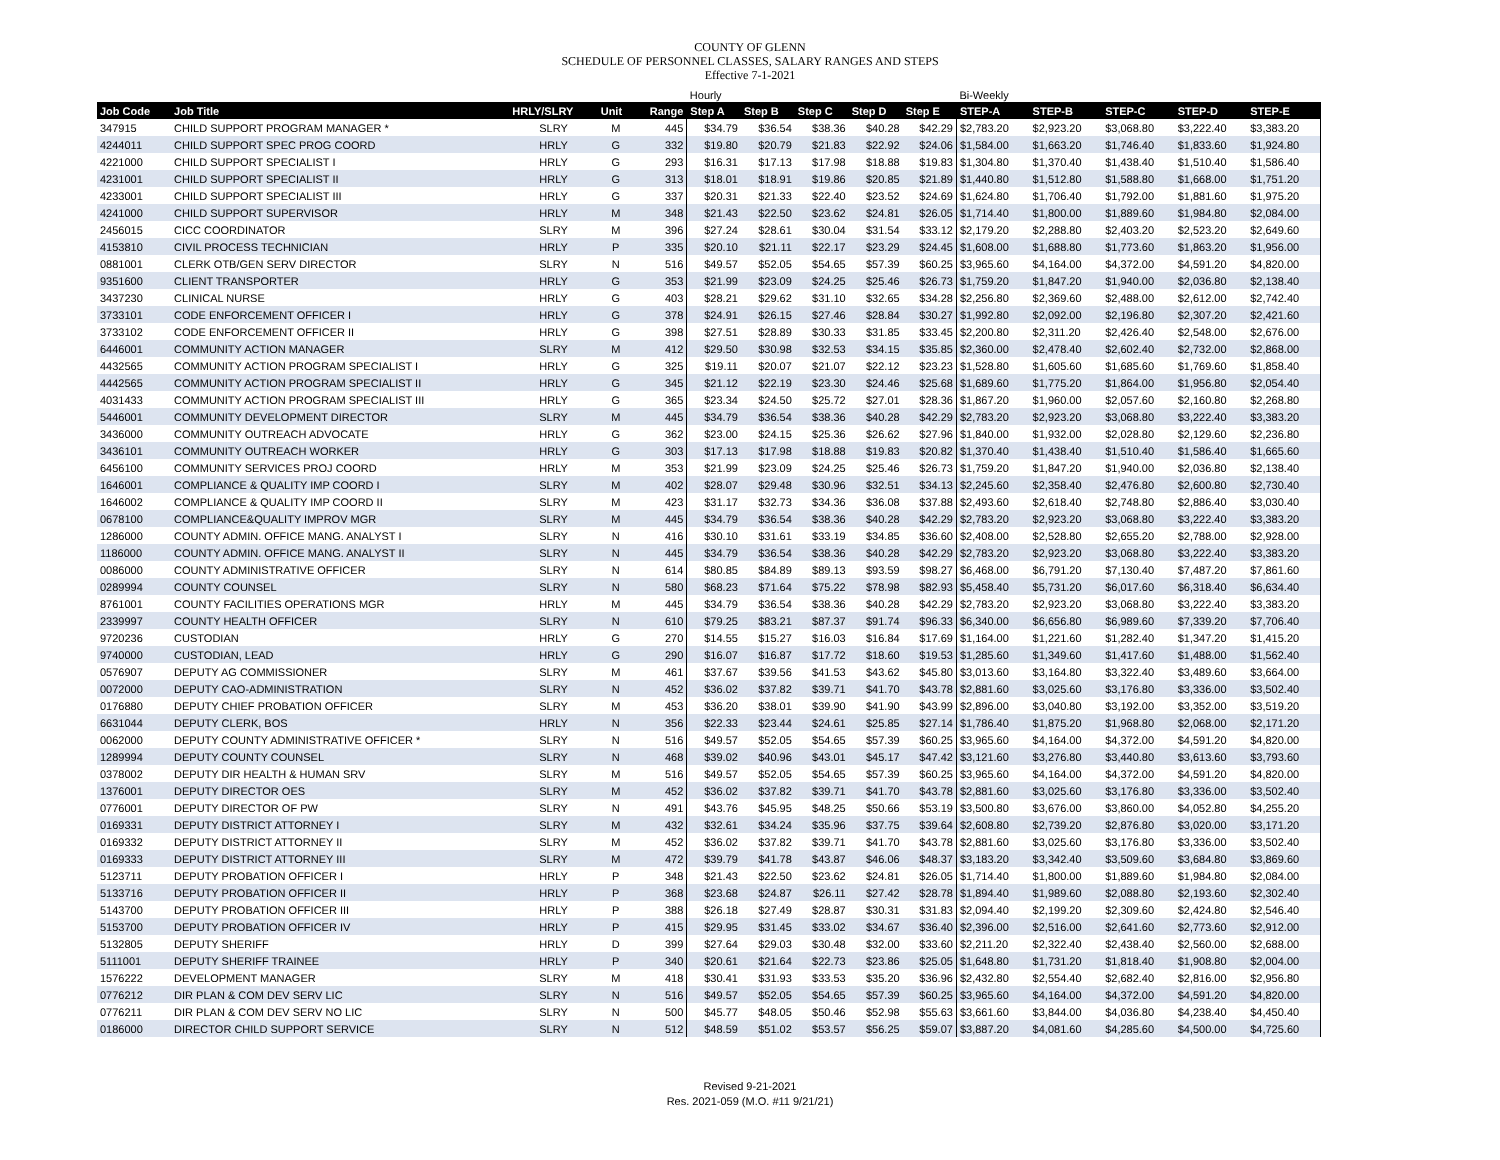COUNTY OF GLENN
SCHEDULE OF PERSONNEL CLASSES, SALARY RANGES AND STEPS
Effective 7-1-2021
| | | | | | Hourly | | | | | Bi-Weekly | | | | |
| --- | --- | --- | --- | --- | --- | --- | --- | --- | --- | --- | --- | --- | --- | --- |
| Job Code | Job Title | HRLY/SLRY | Unit | Range | Step A | Step B | Step C | Step D | Step E | STEP-A | STEP-B | STEP-C | STEP-D | STEP-E |
| 347915 | CHILD SUPPORT PROGRAM MANAGER * | SLRY | M | 445 | $34.79 | $36.54 | $38.36 | $40.28 | $42.29 | $2,783.20 | $2,923.20 | $3,068.80 | $3,222.40 | $3,383.20 |
| 4244011 | CHILD SUPPORT SPEC PROG COORD | HRLY | G | 332 | $19.80 | $20.79 | $21.83 | $22.92 | $24.06 | $1,584.00 | $1,663.20 | $1,746.40 | $1,833.60 | $1,924.80 |
| 4221000 | CHILD SUPPORT SPECIALIST I | HRLY | G | 293 | $16.31 | $17.13 | $17.98 | $18.88 | $19.83 | $1,304.80 | $1,370.40 | $1,438.40 | $1,510.40 | $1,586.40 |
| 4231001 | CHILD SUPPORT SPECIALIST II | HRLY | G | 313 | $18.01 | $18.91 | $19.86 | $20.85 | $21.89 | $1,440.80 | $1,512.80 | $1,588.80 | $1,668.00 | $1,751.20 |
| 4233001 | CHILD SUPPORT SPECIALIST III | HRLY | G | 337 | $20.31 | $21.33 | $22.40 | $23.52 | $24.69 | $1,624.80 | $1,706.40 | $1,792.00 | $1,881.60 | $1,975.20 |
| 4241000 | CHILD SUPPORT SUPERVISOR | HRLY | M | 348 | $21.43 | $22.50 | $23.62 | $24.81 | $26.05 | $1,714.40 | $1,800.00 | $1,889.60 | $1,984.80 | $2,084.00 |
| 2456015 | CICC COORDINATOR | SLRY | M | 396 | $27.24 | $28.61 | $30.04 | $31.54 | $33.12 | $2,179.20 | $2,288.80 | $2,403.20 | $2,523.20 | $2,649.60 |
| 4153810 | CIVIL PROCESS TECHNICIAN | HRLY | P | 335 | $20.10 | $21.11 | $22.17 | $23.29 | $24.45 | $1,608.00 | $1,688.80 | $1,773.60 | $1,863.20 | $1,956.00 |
| 0881001 | CLERK OTB/GEN SERV DIRECTOR | SLRY | N | 516 | $49.57 | $52.05 | $54.65 | $57.39 | $60.25 | $3,965.60 | $4,164.00 | $4,372.00 | $4,591.20 | $4,820.00 |
| 9351600 | CLIENT TRANSPORTER | HRLY | G | 353 | $21.99 | $23.09 | $24.25 | $25.46 | $26.73 | $1,759.20 | $1,847.20 | $1,940.00 | $2,036.80 | $2,138.40 |
| 3437230 | CLINICAL NURSE | HRLY | G | 403 | $28.21 | $29.62 | $31.10 | $32.65 | $34.28 | $2,256.80 | $2,369.60 | $2,488.00 | $2,612.00 | $2,742.40 |
| 3733101 | CODE ENFORCEMENT OFFICER I | HRLY | G | 378 | $24.91 | $26.15 | $27.46 | $28.84 | $30.27 | $1,992.80 | $2,092.00 | $2,196.80 | $2,307.20 | $2,421.60 |
| 3733102 | CODE ENFORCEMENT OFFICER II | HRLY | G | 398 | $27.51 | $28.89 | $30.33 | $31.85 | $33.45 | $2,200.80 | $2,311.20 | $2,426.40 | $2,548.00 | $2,676.00 |
| 6446001 | COMMUNITY ACTION MANAGER | SLRY | M | 412 | $29.50 | $30.98 | $32.53 | $34.15 | $35.85 | $2,360.00 | $2,478.40 | $2,602.40 | $2,732.00 | $2,868.00 |
| 4432565 | COMMUNITY ACTION PROGRAM SPECIALIST I | HRLY | G | 325 | $19.11 | $20.07 | $21.07 | $22.12 | $23.23 | $1,528.80 | $1,605.60 | $1,685.60 | $1,769.60 | $1,858.40 |
| 4442565 | COMMUNITY ACTION PROGRAM SPECIALIST II | HRLY | G | 345 | $21.12 | $22.19 | $23.30 | $24.46 | $25.68 | $1,689.60 | $1,775.20 | $1,864.00 | $1,956.80 | $2,054.40 |
| 4031433 | COMMUNITY ACTION PROGRAM SPECIALIST III | HRLY | G | 365 | $23.34 | $24.50 | $25.72 | $27.01 | $28.36 | $1,867.20 | $1,960.00 | $2,057.60 | $2,160.80 | $2,268.80 |
| 5446001 | COMMUNITY DEVELOPMENT DIRECTOR | SLRY | M | 445 | $34.79 | $36.54 | $38.36 | $40.28 | $42.29 | $2,783.20 | $2,923.20 | $3,068.80 | $3,222.40 | $3,383.20 |
| 3436000 | COMMUNITY OUTREACH ADVOCATE | HRLY | G | 362 | $23.00 | $24.15 | $25.36 | $26.62 | $27.96 | $1,840.00 | $1,932.00 | $2,028.80 | $2,129.60 | $2,236.80 |
| 3436101 | COMMUNITY OUTREACH WORKER | HRLY | G | 303 | $17.13 | $17.98 | $18.88 | $19.83 | $20.82 | $1,370.40 | $1,438.40 | $1,510.40 | $1,586.40 | $1,665.60 |
| 6456100 | COMMUNITY SERVICES PROJ COORD | HRLY | M | 353 | $21.99 | $23.09 | $24.25 | $25.46 | $26.73 | $1,759.20 | $1,847.20 | $1,940.00 | $2,036.80 | $2,138.40 |
| 1646001 | COMPLIANCE & QUALITY IMP COORD I | SLRY | M | 402 | $28.07 | $29.48 | $30.96 | $32.51 | $34.13 | $2,245.60 | $2,358.40 | $2,476.80 | $2,600.80 | $2,730.40 |
| 1646002 | COMPLIANCE & QUALITY IMP COORD II | SLRY | M | 423 | $31.17 | $32.73 | $34.36 | $36.08 | $37.88 | $2,493.60 | $2,618.40 | $2,748.80 | $2,886.40 | $3,030.40 |
| 0678100 | COMPLIANCE&QUALITY IMPROV MGR | SLRY | M | 445 | $34.79 | $36.54 | $38.36 | $40.28 | $42.29 | $2,783.20 | $2,923.20 | $3,068.80 | $3,222.40 | $3,383.20 |
| 1286000 | COUNTY ADMIN. OFFICE MANG. ANALYST I | SLRY | N | 416 | $30.10 | $31.61 | $33.19 | $34.85 | $36.60 | $2,408.00 | $2,528.80 | $2,655.20 | $2,788.00 | $2,928.00 |
| 1186000 | COUNTY ADMIN. OFFICE MANG. ANALYST II | SLRY | N | 445 | $34.79 | $36.54 | $38.36 | $40.28 | $42.29 | $2,783.20 | $2,923.20 | $3,068.80 | $3,222.40 | $3,383.20 |
| 0086000 | COUNTY ADMINISTRATIVE OFFICER | SLRY | N | 614 | $80.85 | $84.89 | $89.13 | $93.59 | $98.27 | $6,468.00 | $6,791.20 | $7,130.40 | $7,487.20 | $7,861.60 |
| 0289994 | COUNTY COUNSEL | SLRY | N | 580 | $68.23 | $71.64 | $75.22 | $78.98 | $82.93 | $5,458.40 | $5,731.20 | $6,017.60 | $6,318.40 | $6,634.40 |
| 8761001 | COUNTY FACILITIES OPERATIONS MGR | HRLY | M | 445 | $34.79 | $36.54 | $38.36 | $40.28 | $42.29 | $2,783.20 | $2,923.20 | $3,068.80 | $3,222.40 | $3,383.20 |
| 2339997 | COUNTY HEALTH OFFICER | SLRY | N | 610 | $79.25 | $83.21 | $87.37 | $91.74 | $96.33 | $6,340.00 | $6,656.80 | $6,989.60 | $7,339.20 | $7,706.40 |
| 9720236 | CUSTODIAN | HRLY | G | 270 | $14.55 | $15.27 | $16.03 | $16.84 | $17.69 | $1,164.00 | $1,221.60 | $1,282.40 | $1,347.20 | $1,415.20 |
| 9740000 | CUSTODIAN, LEAD | HRLY | G | 290 | $16.07 | $16.87 | $17.72 | $18.60 | $19.53 | $1,285.60 | $1,349.60 | $1,417.60 | $1,488.00 | $1,562.40 |
| 0576907 | DEPUTY AG COMMISSIONER | SLRY | M | 461 | $37.67 | $39.56 | $41.53 | $43.62 | $45.80 | $3,013.60 | $3,164.80 | $3,322.40 | $3,489.60 | $3,664.00 |
| 0072000 | DEPUTY CAO-ADMINISTRATION | SLRY | N | 452 | $36.02 | $37.82 | $39.71 | $41.70 | $43.78 | $2,881.60 | $3,025.60 | $3,176.80 | $3,336.00 | $3,502.40 |
| 0176880 | DEPUTY CHIEF PROBATION OFFICER | SLRY | M | 453 | $36.20 | $38.01 | $39.90 | $41.90 | $43.99 | $2,896.00 | $3,040.80 | $3,192.00 | $3,352.00 | $3,519.20 |
| 6631044 | DEPUTY CLERK, BOS | HRLY | N | 356 | $22.33 | $23.44 | $24.61 | $25.85 | $27.14 | $1,786.40 | $1,875.20 | $1,968.80 | $2,068.00 | $2,171.20 |
| 0062000 | DEPUTY COUNTY ADMINISTRATIVE OFFICER * | SLRY | N | 516 | $49.57 | $52.05 | $54.65 | $57.39 | $60.25 | $3,965.60 | $4,164.00 | $4,372.00 | $4,591.20 | $4,820.00 |
| 1289994 | DEPUTY COUNTY COUNSEL | SLRY | N | 468 | $39.02 | $40.96 | $43.01 | $45.17 | $47.42 | $3,121.60 | $3,276.80 | $3,440.80 | $3,613.60 | $3,793.60 |
| 0378002 | DEPUTY DIR HEALTH & HUMAN SRV | SLRY | M | 516 | $49.57 | $52.05 | $54.65 | $57.39 | $60.25 | $3,965.60 | $4,164.00 | $4,372.00 | $4,591.20 | $4,820.00 |
| 1376001 | DEPUTY DIRECTOR OES | SLRY | M | 452 | $36.02 | $37.82 | $39.71 | $41.70 | $43.78 | $2,881.60 | $3,025.60 | $3,176.80 | $3,336.00 | $3,502.40 |
| 0776001 | DEPUTY DIRECTOR OF PW | SLRY | N | 491 | $43.76 | $45.95 | $48.25 | $50.66 | $53.19 | $3,500.80 | $3,676.00 | $3,860.00 | $4,052.80 | $4,255.20 |
| 0169331 | DEPUTY DISTRICT ATTORNEY I | SLRY | M | 432 | $32.61 | $34.24 | $35.96 | $37.75 | $39.64 | $2,608.80 | $2,739.20 | $2,876.80 | $3,020.00 | $3,171.20 |
| 0169332 | DEPUTY DISTRICT ATTORNEY II | SLRY | M | 452 | $36.02 | $37.82 | $39.71 | $41.70 | $43.78 | $2,881.60 | $3,025.60 | $3,176.80 | $3,336.00 | $3,502.40 |
| 0169333 | DEPUTY DISTRICT ATTORNEY III | SLRY | M | 472 | $39.79 | $41.78 | $43.87 | $46.06 | $48.37 | $3,183.20 | $3,342.40 | $3,509.60 | $3,684.80 | $3,869.60 |
| 5123711 | DEPUTY PROBATION OFFICER I | HRLY | P | 348 | $21.43 | $22.50 | $23.62 | $24.81 | $26.05 | $1,714.40 | $1,800.00 | $1,889.60 | $1,984.80 | $2,084.00 |
| 5133716 | DEPUTY PROBATION OFFICER II | HRLY | P | 368 | $23.68 | $24.87 | $26.11 | $27.42 | $28.78 | $1,894.40 | $1,989.60 | $2,088.80 | $2,193.60 | $2,302.40 |
| 5143700 | DEPUTY PROBATION OFFICER III | HRLY | P | 388 | $26.18 | $27.49 | $28.87 | $30.31 | $31.83 | $2,094.40 | $2,199.20 | $2,309.60 | $2,424.80 | $2,546.40 |
| 5153700 | DEPUTY PROBATION OFFICER IV | HRLY | P | 415 | $29.95 | $31.45 | $33.02 | $34.67 | $36.40 | $2,396.00 | $2,516.00 | $2,641.60 | $2,773.60 | $2,912.00 |
| 5132805 | DEPUTY SHERIFF | HRLY | D | 399 | $27.64 | $29.03 | $30.48 | $32.00 | $33.60 | $2,211.20 | $2,322.40 | $2,438.40 | $2,560.00 | $2,688.00 |
| 5111001 | DEPUTY SHERIFF TRAINEE | HRLY | P | 340 | $20.61 | $21.64 | $22.73 | $23.86 | $25.05 | $1,648.80 | $1,731.20 | $1,818.40 | $1,908.80 | $2,004.00 |
| 1576222 | DEVELOPMENT MANAGER | SLRY | M | 418 | $30.41 | $31.93 | $33.53 | $35.20 | $36.96 | $2,432.80 | $2,554.40 | $2,682.40 | $2,816.00 | $2,956.80 |
| 0776212 | DIR PLAN & COM DEV SERV LIC | SLRY | N | 516 | $49.57 | $52.05 | $54.65 | $57.39 | $60.25 | $3,965.60 | $4,164.00 | $4,372.00 | $4,591.20 | $4,820.00 |
| 0776211 | DIR PLAN & COM DEV SERV NO LIC | SLRY | N | 500 | $45.77 | $48.05 | $50.46 | $52.98 | $55.63 | $3,661.60 | $3,844.00 | $4,036.80 | $4,238.40 | $4,450.40 |
| 0186000 | DIRECTOR CHILD SUPPORT SERVICE | SLRY | N | 512 | $48.59 | $51.02 | $53.57 | $56.25 | $59.07 | $3,887.20 | $4,081.60 | $4,285.60 | $4,500.00 | $4,725.60 |
Revised 9-21-2021
Res. 2021-059 (M.O. #11 9/21/21)